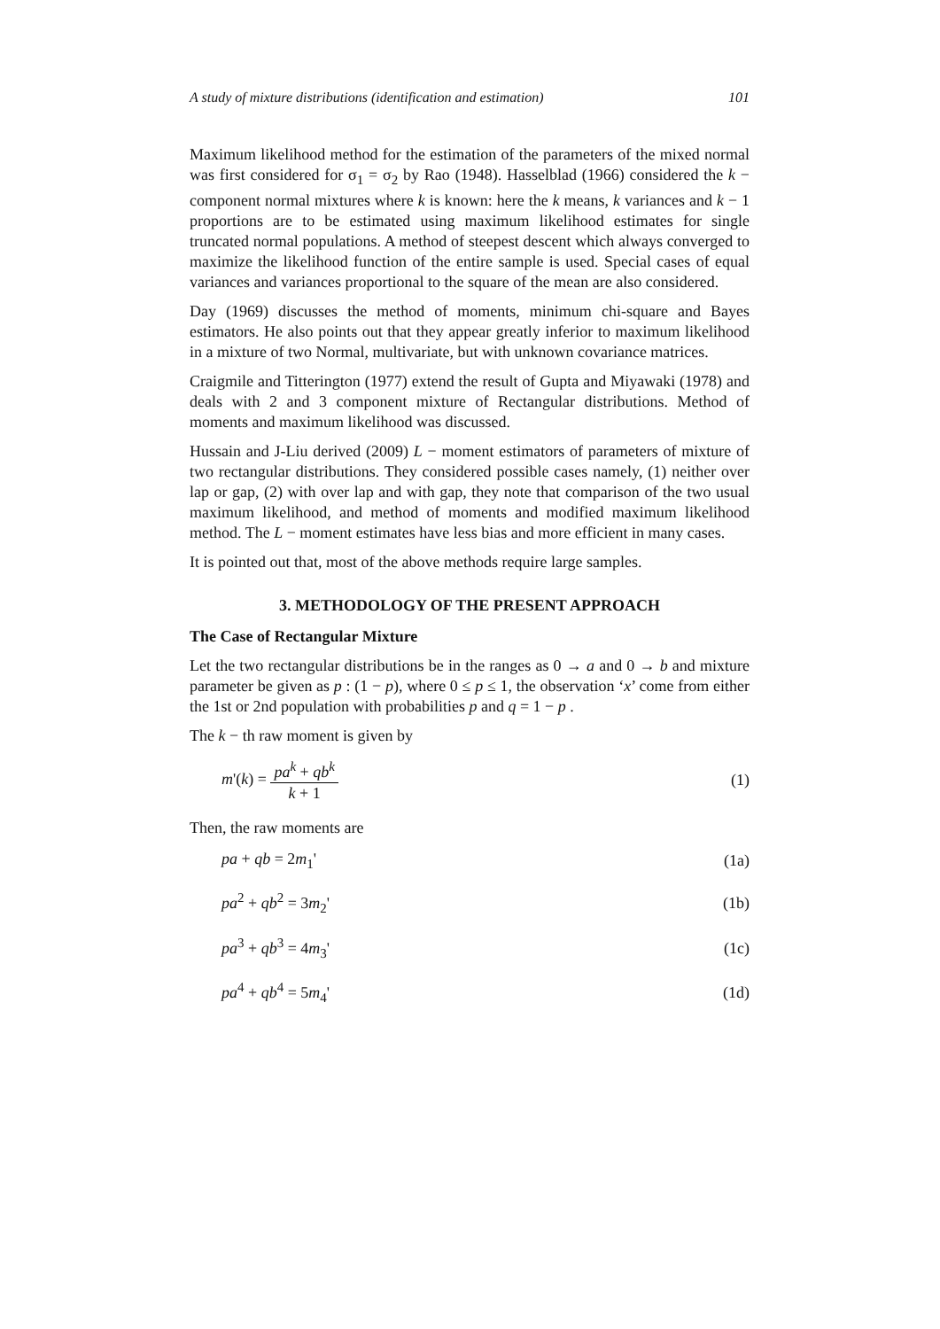A study of mixture distributions (identification and estimation) 101
Maximum likelihood method for the estimation of the parameters of the mixed normal was first considered for σ<sub>1</sub> = σ<sub>2</sub> by Rao (1948). Hasselblad (1966) considered the k − component normal mixtures where k is known: here the k means, k variances and k − 1 proportions are to be estimated using maximum likelihood estimates for single truncated normal populations. A method of steepest descent which always converged to maximize the likelihood function of the entire sample is used. Special cases of equal variances and variances proportional to the square of the mean are also considered.
Day (1969) discusses the method of moments, minimum chi-square and Bayes estimators. He also points out that they appear greatly inferior to maximum likelihood in a mixture of two Normal, multivariate, but with unknown covariance matrices.
Craigmile and Titterington (1977) extend the result of Gupta and Miyawaki (1978) and deals with 2 and 3 component mixture of Rectangular distributions. Method of moments and maximum likelihood was discussed.
Hussain and J-Liu derived (2009) L − moment estimators of parameters of mixture of two rectangular distributions. They considered possible cases namely, (1) neither over lap or gap, (2) with over lap and with gap, they note that comparison of the two usual maximum likelihood, and method of moments and modified maximum likelihood method. The L − moment estimates have less bias and more efficient in many cases.
It is pointed out that, most of the above methods require large samples.
3. METHODOLOGY OF THE PRESENT APPROACH
The Case of Rectangular Mixture
Let the two rectangular distributions be in the ranges as 0 → a and 0 → b and mixture parameter be given as p : (1 − p), where 0 ≤ p ≤ 1, the observation ‘x’ come from either the 1st or 2nd population with probabilities p and q = 1 − p .
The k − th raw moment is given by
m'(k) = pa<sup>k</sup> + qb<sup>k</sup> k + 1 (1)
Then, the raw moments are
pa + qb = 2m<sub>1</sub>' (1a)
pa<sup>2</sup> + qb<sup>2</sup> = 3m<sub>2</sub>' (1b)
pa<sup>3</sup> + qb<sup>3</sup> = 4m<sub>3</sub>' (1c)
pa<sup>4</sup> + qb<sup>4</sup> = 5m<sub>4</sub>' (1d)